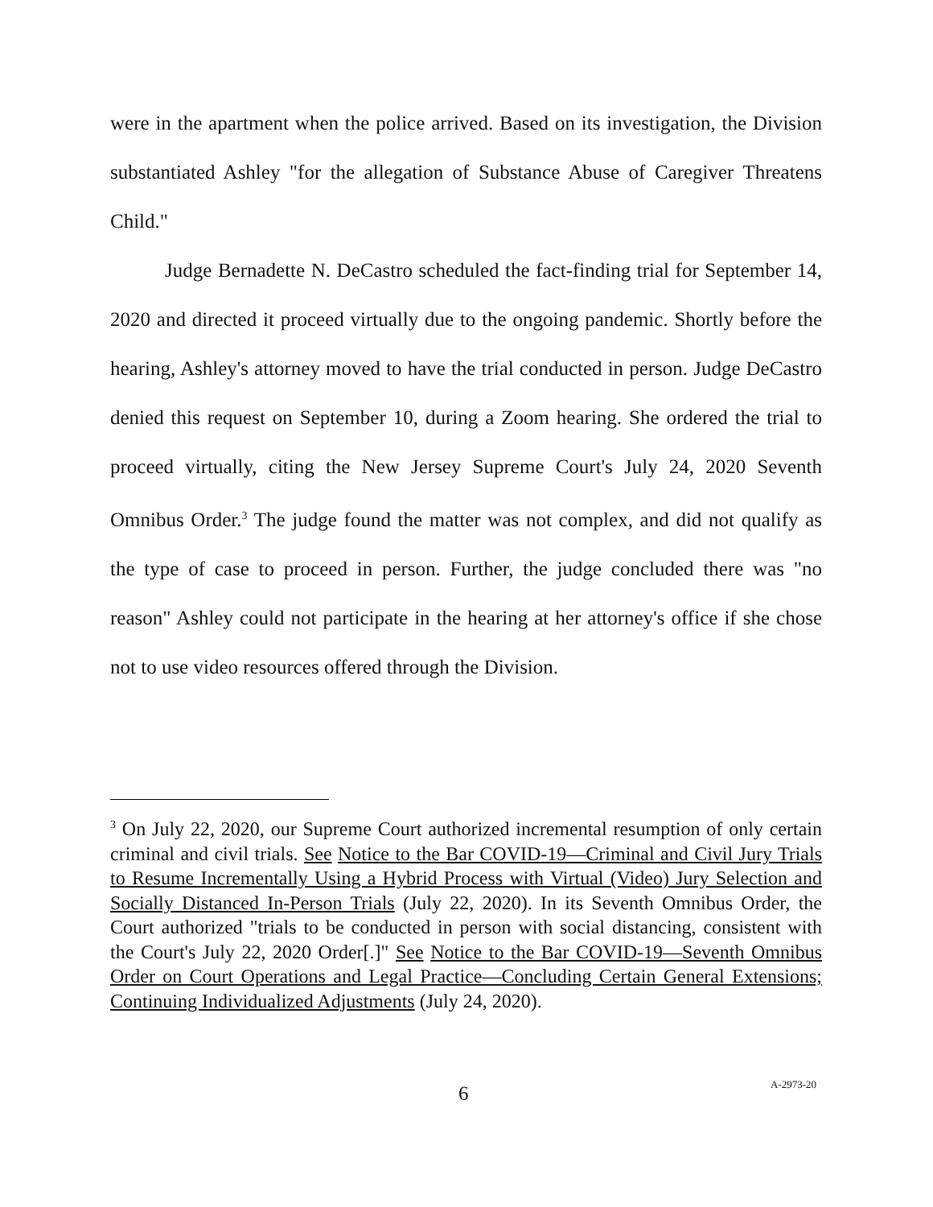were in the apartment when the police arrived. Based on its investigation, the Division substantiated Ashley "for the allegation of Substance Abuse of Caregiver Threatens Child."
Judge Bernadette N. DeCastro scheduled the fact-finding trial for September 14, 2020 and directed it proceed virtually due to the ongoing pandemic. Shortly before the hearing, Ashley's attorney moved to have the trial conducted in person. Judge DeCastro denied this request on September 10, during a Zoom hearing. She ordered the trial to proceed virtually, citing the New Jersey Supreme Court's July 24, 2020 Seventh Omnibus Order.<sup>3</sup> The judge found the matter was not complex, and did not qualify as the type of case to proceed in person. Further, the judge concluded there was "no reason" Ashley could not participate in the hearing at her attorney's office if she chose not to use video resources offered through the Division.
<sup>3</sup> On July 22, 2020, our Supreme Court authorized incremental resumption of only certain criminal and civil trials. See Notice to the Bar COVID-19—Criminal and Civil Jury Trials to Resume Incrementally Using a Hybrid Process with Virtual (Video) Jury Selection and Socially Distanced In-Person Trials (July 22, 2020). In its Seventh Omnibus Order, the Court authorized "trials to be conducted in person with social distancing, consistent with the Court's July 22, 2020 Order[.]" See Notice to the Bar COVID-19—Seventh Omnibus Order on Court Operations and Legal Practice—Concluding Certain General Extensions; Continuing Individualized Adjustments (July 24, 2020).
6 A-2973-20